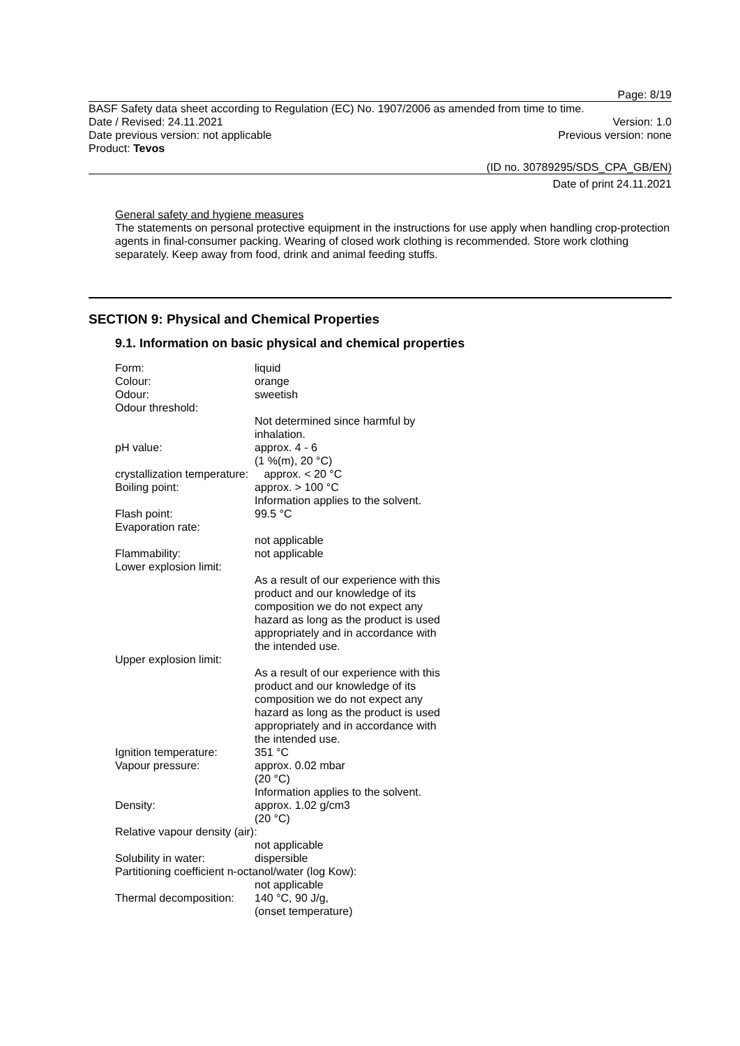Page: 8/19
BASF Safety data sheet according to Regulation (EC) No. 1907/2006 as amended from time to time.
Date / Revised: 24.11.2021 Version: 1.0
Date previous version: not applicable Previous version: none
Product: Tevos
(ID no. 30789295/SDS_CPA_GB/EN)
Date of print 24.11.2021
General safety and hygiene measures
The statements on personal protective equipment in the instructions for use apply when handling crop-protection agents in final-consumer packing. Wearing of closed work clothing is recommended. Store work clothing separately. Keep away from food, drink and animal feeding stuffs.
SECTION 9: Physical and Chemical Properties
9.1. Information on basic physical and chemical properties
| Form: | liquid |
| Colour: | orange |
| Odour: | sweetish |
| Odour threshold: | |
| | Not determined since harmful by inhalation. |
| pH value: | approx. 4 - 6 (1 %(m), 20 °C) |
| crystallization temperature: approx. < 20 °C | |
| Boiling point: | approx. > 100 °C Information applies to the solvent. |
| Flash point: | 99.5 °C |
| Evaporation rate: | |
| | not applicable |
| Flammability: | not applicable |
| Lower explosion limit: | |
| | As a result of our experience with this product and our knowledge of its composition we do not expect any hazard as long as the product is used appropriately and in accordance with the intended use. |
| Upper explosion limit: | |
| | As a result of our experience with this product and our knowledge of its composition we do not expect any hazard as long as the product is used appropriately and in accordance with the intended use. |
| Ignition temperature: | 351 °C |
| Vapour pressure: | approx. 0.02 mbar (20 °C) Information applies to the solvent. |
| Density: | approx. 1.02 g/cm3 (20 °C) |
| Relative vapour density (air): | |
| | not applicable |
| Solubility in water: | dispersible |
| Partitioning coefficient n-octanol/water (log Kow): | |
| | not applicable |
| Thermal decomposition: | 140 °C, 90 J/g, (onset temperature) |